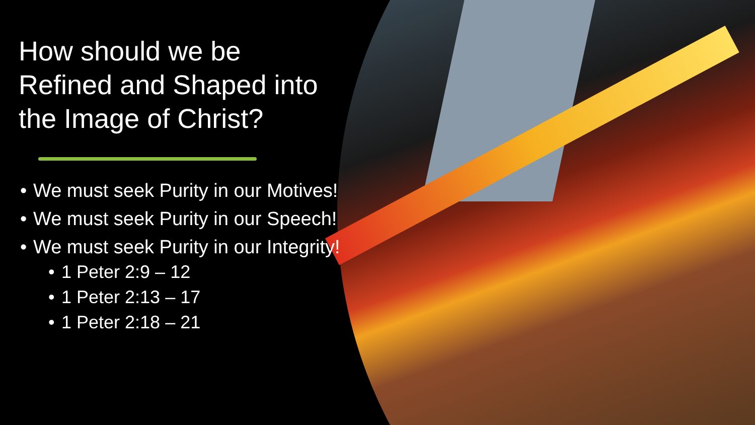How should we be Refined and Shaped into the Image of Christ?
• We must seek Purity in our Motives!
• We must seek Purity in our Speech!
• We must seek Purity in our Integrity!
• 1 Peter 2:9 – 12
• 1 Peter 2:13 – 17
• 1 Peter 2:18 – 21